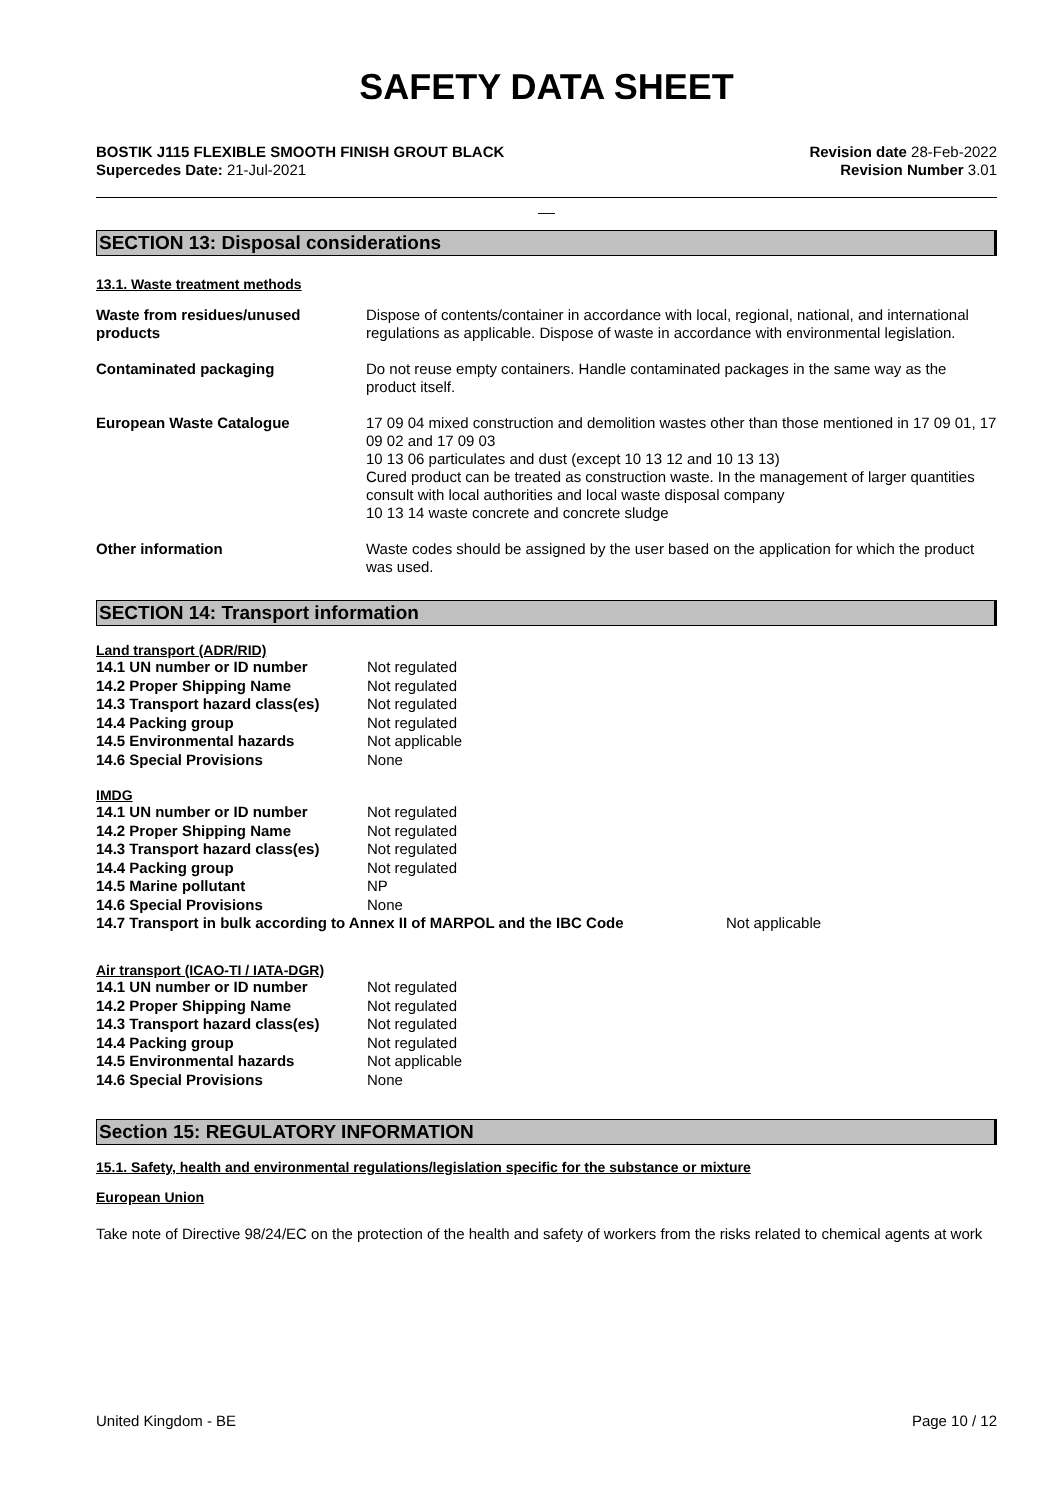SAFETY DATA SHEET
BOSTIK J115 FLEXIBLE SMOOTH FINISH GROUT BLACK
Supercedes Date: 21-Jul-2021
Revision date 28-Feb-2022
Revision Number 3.01
__
SECTION 13: Disposal considerations
13.1. Waste treatment methods
| Waste from residues/unused products | Dispose of contents/container in accordance with local, regional, national, and international regulations as applicable. Dispose of waste in accordance with environmental legislation. |
| Contaminated packaging | Do not reuse empty containers. Handle contaminated packages in the same way as the product itself. |
| European Waste Catalogue | 17 09 04 mixed construction and demolition wastes other than those mentioned in 17 09 01, 17 09 02 and 17 09 03 10 13 06 particulates and dust (except 10 13 12 and 10 13 13) Cured product can be treated as construction waste. In the management of larger quantities consult with local authorities and local waste disposal company 10 13 14 waste concrete and concrete sludge |
| Other information | Waste codes should be assigned by the user based on the application for which the product was used. |
SECTION 14: Transport information
Land transport (ADR/RID)
| 14.1 UN number or ID number | Not regulated |
| 14.2 Proper Shipping Name | Not regulated |
| 14.3 Transport hazard class(es) | Not regulated |
| 14.4 Packing group | Not regulated |
| 14.5 Environmental hazards | Not applicable |
| 14.6 Special Provisions | None |
IMDG
| 14.1 UN number or ID number | Not regulated |
| 14.2 Proper Shipping Name | Not regulated |
| 14.3 Transport hazard class(es) | Not regulated |
| 14.4 Packing group | Not regulated |
| 14.5 Marine pollutant | NP |
| 14.6 Special Provisions | None |
14.7 Transport in bulk according to Annex II of MARPOL and the IBC Code Not applicable
Air transport (ICAO-TI / IATA-DGR)
| 14.1 UN number or ID number | Not regulated |
| 14.2 Proper Shipping Name | Not regulated |
| 14.3 Transport hazard class(es) | Not regulated |
| 14.4 Packing group | Not regulated |
| 14.5 Environmental hazards | Not applicable |
| 14.6 Special Provisions | None |
Section 15: REGULATORY INFORMATION
15.1. Safety, health and environmental regulations/legislation specific for the substance or mixture
European Union
Take note of Directive 98/24/EC on the protection of the health and safety of workers from the risks related to chemical agents at work
United Kingdom - BE Page 10 / 12